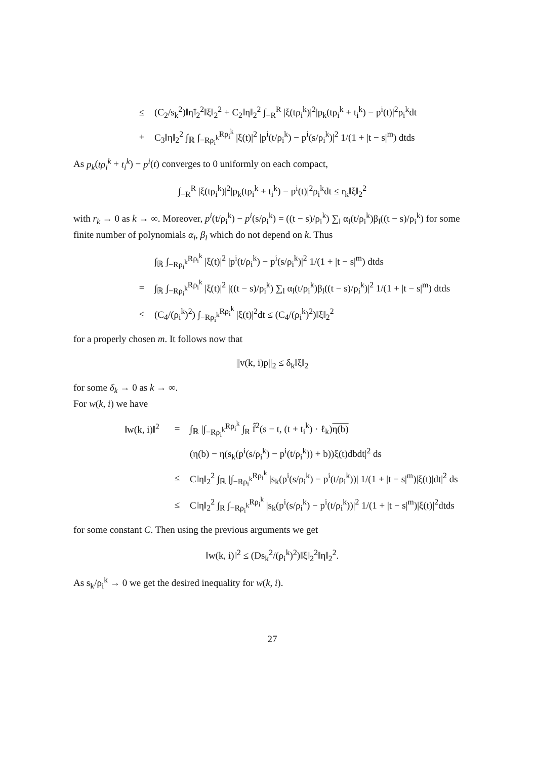≤ (C<sub>2</sub>/s<sub>k</sub><sup>2</sup>)‖η̃‖<sub>2</sub><sup>2</sup>‖ξ‖<sub>2</sub><sup>2</sup> + C<sub>2</sub>‖η‖<sub>2</sub><sup>2</sup> ∫<sub>−R</sub><sup>R</sup> |ξ(tρ<sub>i</sub><sup>k</sup>)|<sup>2</sup>|p<sub>k</sub>(tρ<sub>i</sub><sup>k</sup> + t<sub>i</sub><sup>k</sup>) − p<sup>i</sup>(t)|<sup>2</sup>ρ<sub>i</sub><sup>k</sup>dt
+ C<sub>3</sub>‖η‖<sub>2</sub><sup>2</sup> ∫<sub>ℝ</sub> ∫<sub>−Rρ<sub>i</sub><sup>k</sup></sub><sup>Rρ<sub>i</sub><sup>k</sup></sup> |ξ(t)|<sup>2</sup> |p<sup>i</sup>(t/ρ<sub>i</sub><sup>k</sup>) − p<sup>i</sup>(s/ρ<sub>i</sub><sup>k</sup>)|<sup>2</sup> 1/(1 + |t − s|<sup>m</sup>) dtds
As p<sub>k</sub>(tρ<sub>i</sub><sup>k</sup> + t<sub>i</sub><sup>k</sup>) − p<sup>i</sup>(t) converges to 0 uniformly on each compact,
∫<sub>−R</sub><sup>R</sup> |ξ(tρ<sub>i</sub><sup>k</sup>)|<sup>2</sup>|p<sub>k</sub>(tρ<sub>i</sub><sup>k</sup> + t<sub>i</sub><sup>k</sup>) − p<sup>i</sup>(t)|<sup>2</sup>ρ<sub>i</sub><sup>k</sup>dt ≤ r<sub>k</sub>‖ξ‖<sub>2</sub><sup>2</sup>
with r<sub>k</sub> → 0 as k → ∞. Moreover, p<sup>i</sup>(t/ρ<sub>i</sub><sup>k</sup>) − p<sup>i</sup>(s/ρ<sub>i</sub><sup>k</sup>) = ((t − s)/ρ<sub>i</sub><sup>k</sup>) ∑<sub>l</sub> α<sub>l</sub>(t/ρ<sub>i</sub><sup>k</sup>)β<sub>l</sub>((t − s)/ρ<sub>i</sub><sup>k</sup>) for some finite number of polynomials α<sub>l</sub>, β<sub>l</sub> which do not depend on k. Thus
∫<sub>ℝ</sub> ∫<sub>−Rρ<sub>i</sub><sup>k</sup></sub><sup>Rρ<sub>i</sub><sup>k</sup></sup> |ξ(t)|<sup>2</sup> |p<sup>i</sup>(t/ρ<sub>i</sub><sup>k</sup>) − p<sup>i</sup>(s/ρ<sub>i</sub><sup>k</sup>)|<sup>2</sup> 1/(1 + |t − s|<sup>m</sup>) dtds
= ∫<sub>ℝ</sub> ∫<sub>−Rρ<sub>i</sub><sup>k</sup></sub><sup>Rρ<sub>i</sub><sup>k</sup></sup> |ξ(t)|<sup>2</sup> |((t − s)/ρ<sub>i</sub><sup>k</sup>) ∑<sub>l</sub> α<sub>l</sub>(t/ρ<sub>i</sub><sup>k</sup>)β<sub>l</sub>((t − s)/ρ<sub>i</sub><sup>k</sup>)|<sup>2</sup> 1/(1 + |t − s|<sup>m</sup>) dtds
≤ (C<sub>4</sub>/(ρ<sub>i</sub><sup>k</sup>)<sup>2</sup>) ∫<sub>−Rρ<sub>i</sub><sup>k</sup></sub><sup>Rρ<sub>i</sub><sup>k</sup></sup> |ξ(t)|<sup>2</sup>dt ≤ (C<sub>4</sub>/(ρ<sub>i</sub><sup>k</sup>)<sup>2</sup>)‖ξ‖<sub>2</sub><sup>2</sup>
for a properly chosen m. It follows now that
||v(k, i)p||<sub>2</sub> ≤ δ<sub>k</sub>‖ξ‖<sub>2</sub>
for some δ<sub>k</sub> → 0 as k → ∞.
For w(k, i) we have
‖w(k, i)‖<sup>2</sup> = ∫<sub>ℝ</sub> |∫<sub>−Rρ<sub>i</sub><sup>k</sup></sub><sup>Rρ<sub>i</sub><sup>k</sup></sup> ∫<sub>R</sub> f̂<sup>2</sup>(s − t, (t + t<sub>i</sub><sup>k</sup>) · ℓ<sub>k</sub>)η(b)
(η(b) − η(s<sub>k</sub>(p<sup>i</sup>(s/ρ<sub>i</sub><sup>k</sup>) − p<sup>i</sup>(t/ρ<sub>i</sub><sup>k</sup>)) + b))ξ(t)dbdt|<sup>2</sup> ds
≤ C‖η‖<sub>2</sub><sup>2</sup> ∫<sub>ℝ</sub> |∫<sub>−Rρ<sub>i</sub><sup>k</sup></sub><sup>Rρ<sub>i</sub><sup>k</sup></sup> |s<sub>k</sub>(p<sup>i</sup>(s/ρ<sub>i</sub><sup>k</sup>) − p<sup>i</sup>(t/ρ<sub>i</sub><sup>k</sup>))| 1/(1 + |t − s|<sup>m</sup>)|ξ(t)|dt|<sup>2</sup> ds
≤ C‖η‖<sub>2</sub><sup>2</sup> ∫<sub>R</sub> ∫<sub>−Rρ<sub>i</sub><sup>k</sup></sub><sup>Rρ<sub>i</sub><sup>k</sup></sup> |s<sub>k</sub>(p<sup>i</sup>(s/ρ<sub>i</sub><sup>k</sup>) − p<sup>i</sup>(t/ρ<sub>i</sub><sup>k</sup>))|<sup>2</sup> 1/(1 + |t − s|<sup>m</sup>)|ξ(t)|<sup>2</sup>dtds
for some constant C. Then using the previous arguments we get
‖w(k, i)‖<sup>2</sup> ≤ (Ds<sub>k</sub><sup>2</sup>/(ρ<sub>i</sub><sup>k</sup>)<sup>2</sup>)‖ξ‖<sub>2</sub><sup>2</sup>‖η‖<sub>2</sub><sup>2</sup>.
As s<sub>k</sub>/ρ<sub>i</sub><sup>k</sup> → 0 we get the desired inequality for w(k, i).
27